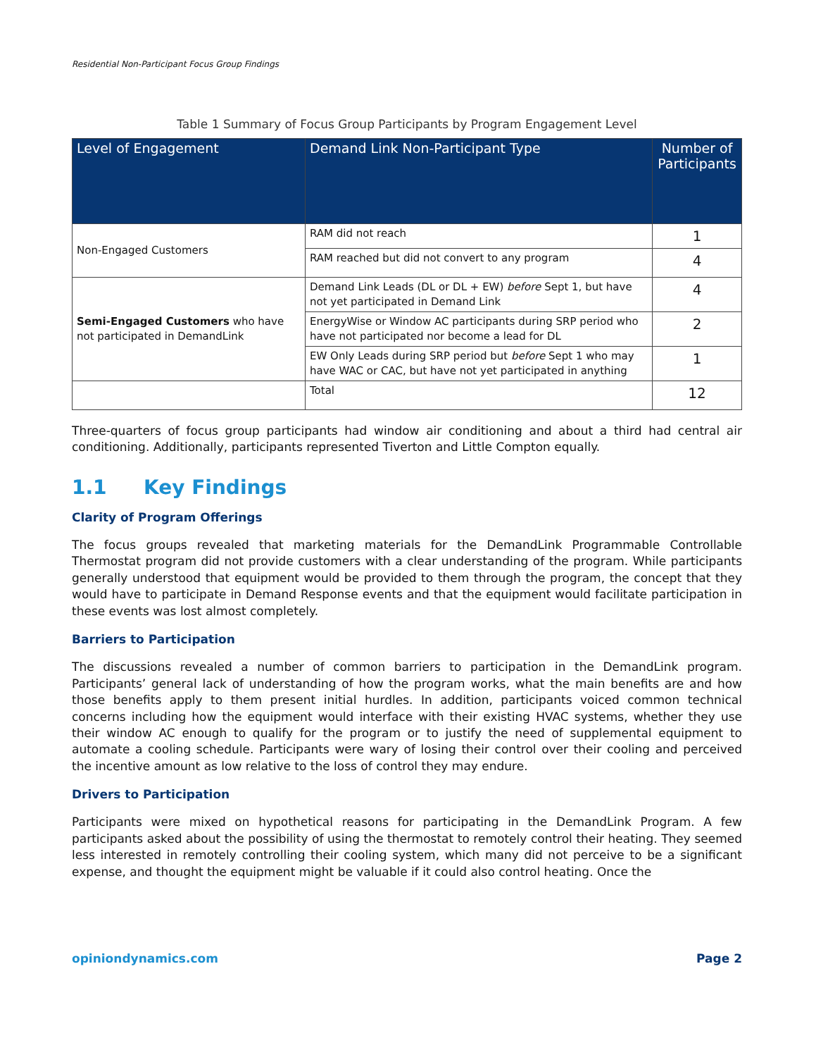Residential Non-Participant Focus Group Findings
Table 1 Summary of Focus Group Participants by Program Engagement Level
| Level of Engagement | Demand Link Non-Participant Type | Number of Participants |
| --- | --- | --- |
| Non-Engaged Customers | RAM did not reach | 1 |
| | RAM reached but did not convert to any program | 4 |
| Semi-Engaged Customers who have not participated in DemandLink | Demand Link Leads (DL or DL + EW) before Sept 1, but have not yet participated in Demand Link | 4 |
| | EnergyWise or Window AC participants during SRP period who have not participated nor become a lead for DL | 2 |
| | EW Only Leads during SRP period but before Sept 1 who may have WAC or CAC, but have not yet participated in anything | 1 |
| | Total | 12 |
Three-quarters of focus group participants had window air conditioning and about a third had central air conditioning. Additionally, participants represented Tiverton and Little Compton equally.
1.1 Key Findings
Clarity of Program Offerings
The focus groups revealed that marketing materials for the DemandLink Programmable Controllable Thermostat program did not provide customers with a clear understanding of the program. While participants generally understood that equipment would be provided to them through the program, the concept that they would have to participate in Demand Response events and that the equipment would facilitate participation in these events was lost almost completely.
Barriers to Participation
The discussions revealed a number of common barriers to participation in the DemandLink program. Participants’ general lack of understanding of how the program works, what the main benefits are and how those benefits apply to them present initial hurdles. In addition, participants voiced common technical concerns including how the equipment would interface with their existing HVAC systems, whether they use their window AC enough to qualify for the program or to justify the need of supplemental equipment to automate a cooling schedule. Participants were wary of losing their control over their cooling and perceived the incentive amount as low relative to the loss of control they may endure.
Drivers to Participation
Participants were mixed on hypothetical reasons for participating in the DemandLink Program. A few participants asked about the possibility of using the thermostat to remotely control their heating. They seemed less interested in remotely controlling their cooling system, which many did not perceive to be a significant expense, and thought the equipment might be valuable if it could also control heating. Once the
opiniondynamics.com Page 2